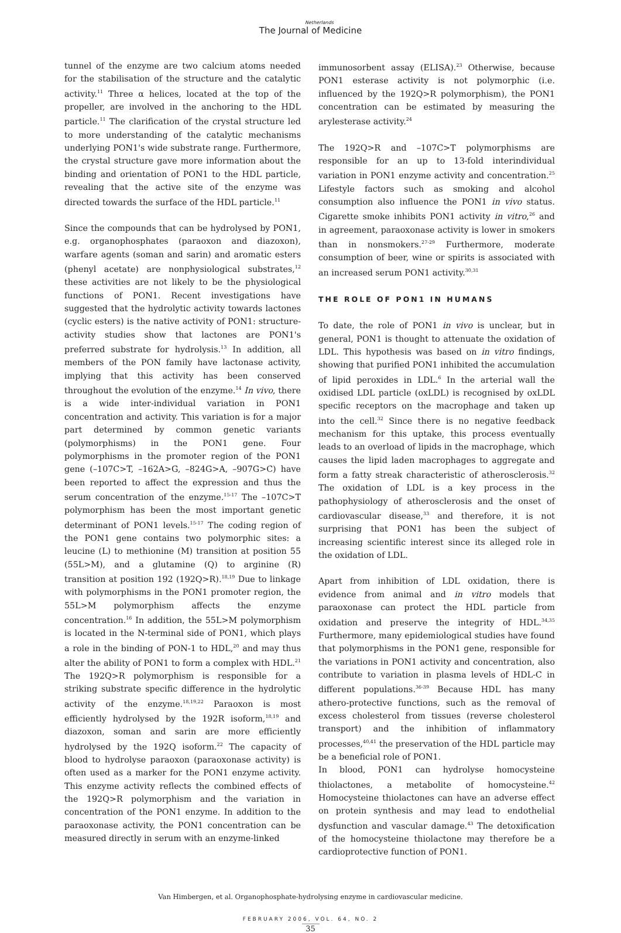Netherlands
The Journal of Medicine
tunnel of the enzyme are two calcium atoms needed for the stabilisation of the structure and the catalytic activity.<sup>11</sup> Three α helices, located at the top of the propeller, are involved in the anchoring to the HDL particle.<sup>11</sup> The clarification of the crystal structure led to more understanding of the catalytic mechanisms underlying PON1's wide substrate range. Furthermore, the crystal structure gave more information about the binding and orientation of PON1 to the HDL particle, revealing that the active site of the enzyme was directed towards the surface of the HDL particle.<sup>11</sup>
Since the compounds that can be hydrolysed by PON1, e.g. organophosphates (paraoxon and diazoxon), warfare agents (soman and sarin) and aromatic esters (phenyl acetate) are nonphysiological substrates,<sup>12</sup> these activities are not likely to be the physiological functions of PON1. Recent investigations have suggested that the hydrolytic activity towards lactones (cyclic esters) is the native activity of PON1: structure-activity studies show that lactones are PON1's preferred substrate for hydrolysis.<sup>13</sup> In addition, all members of the PON family have lactonase activity, implying that this activity has been conserved throughout the evolution of the enzyme.<sup>14</sup> In vivo, there is a wide inter-individual variation in PON1 concentration and activity. This variation is for a major part determined by common genetic variants (polymorphisms) in the PON1 gene. Four polymorphisms in the promoter region of the PON1 gene (–107C>T, –162A>G, –824G>A, –907G>C) have been reported to affect the expression and thus the serum concentration of the enzyme.<sup>15-17</sup> The –107C>T polymorphism has been the most important genetic determinant of PON1 levels.<sup>15-17</sup> The coding region of the PON1 gene contains two polymorphic sites: a leucine (L) to methionine (M) transition at position 55 (55L>M), and a glutamine (Q) to arginine (R) transition at position 192 (192Q>R).<sup>18,19</sup> Due to linkage with polymorphisms in the PON1 promoter region, the 55L>M polymorphism affects the enzyme concentration.<sup>16</sup> In addition, the 55L>M polymorphism is located in the N-terminal side of PON1, which plays a role in the binding of PON-1 to HDL,<sup>20</sup> and may thus alter the ability of PON1 to form a complex with HDL.<sup>21</sup> The 192Q>R polymorphism is responsible for a striking substrate specific difference in the hydrolytic activity of the enzyme.<sup>18,19,22</sup> Paraoxon is most efficiently hydrolysed by the 192R isoform,<sup>18,19</sup> and diazoxon, soman and sarin are more efficiently hydrolysed by the 192Q isoform.<sup>22</sup> The capacity of blood to hydrolyse paraoxon (paraoxonase activity) is often used as a marker for the PON1 enzyme activity. This enzyme activity reflects the combined effects of the 192Q>R polymorphism and the variation in concentration of the PON1 enzyme. In addition to the paraoxonase activity, the PON1 concentration can be measured directly in serum with an enzyme-linked
immunosorbent assay (ELISA).<sup>23</sup> Otherwise, because PON1 esterase activity is not polymorphic (i.e. influenced by the 192Q>R polymorphism), the PON1 concentration can be estimated by measuring the arylesterase activity.<sup>24</sup>
The 192Q>R and –107C>T polymorphisms are responsible for an up to 13-fold interindividual variation in PON1 enzyme activity and concentration.<sup>25</sup> Lifestyle factors such as smoking and alcohol consumption also influence the PON1 in vivo status. Cigarette smoke inhibits PON1 activity in vitro,<sup>26</sup> and in agreement, paraoxonase activity is lower in smokers than in nonsmokers.<sup>27-29</sup> Furthermore, moderate consumption of beer, wine or spirits is associated with an increased serum PON1 activity.<sup>30,31</sup>
THE ROLE OF PON1 IN HUMANS
To date, the role of PON1 in vivo is unclear, but in general, PON1 is thought to attenuate the oxidation of LDL. This hypothesis was based on in vitro findings, showing that purified PON1 inhibited the accumulation of lipid peroxides in LDL.<sup>6</sup> In the arterial wall the oxidised LDL particle (oxLDL) is recognised by oxLDL specific receptors on the macrophage and taken up into the cell.<sup>32</sup> Since there is no negative feedback mechanism for this uptake, this process eventually leads to an overload of lipids in the macrophage, which causes the lipid laden macrophages to aggregate and form a fatty streak characteristic of atherosclerosis.<sup>32</sup> The oxidation of LDL is a key process in the pathophysiology of atherosclerosis and the onset of cardiovascular disease,<sup>33</sup> and therefore, it is not surprising that PON1 has been the subject of increasing scientific interest since its alleged role in the oxidation of LDL.
Apart from inhibition of LDL oxidation, there is evidence from animal and in vitro models that paraoxonase can protect the HDL particle from oxidation and preserve the integrity of HDL.<sup>34,35</sup> Furthermore, many epidemiological studies have found that polymorphisms in the PON1 gene, responsible for the variations in PON1 activity and concentration, also contribute to variation in plasma levels of HDL-C in different populations.<sup>36-39</sup> Because HDL has many athero-protective functions, such as the removal of excess cholesterol from tissues (reverse cholesterol transport) and the inhibition of inflammatory processes,<sup>40,41</sup> the preservation of the HDL particle may be a beneficial role of PON1.
In blood, PON1 can hydrolyse homocysteine thiolactones, a metabolite of homocysteine.<sup>42</sup> Homocysteine thiolactones can have an adverse effect on protein synthesis and may lead to endothelial dysfunction and vascular damage.<sup>43</sup> The detoxification of the homocysteine thiolactone may therefore be a cardioprotective function of PON1.
Van Himbergen, et al. Organophosphate-hydrolysing enzyme in cardiovascular medicine.
FEBRUARY 2006, VOL. 64, NO. 2
35